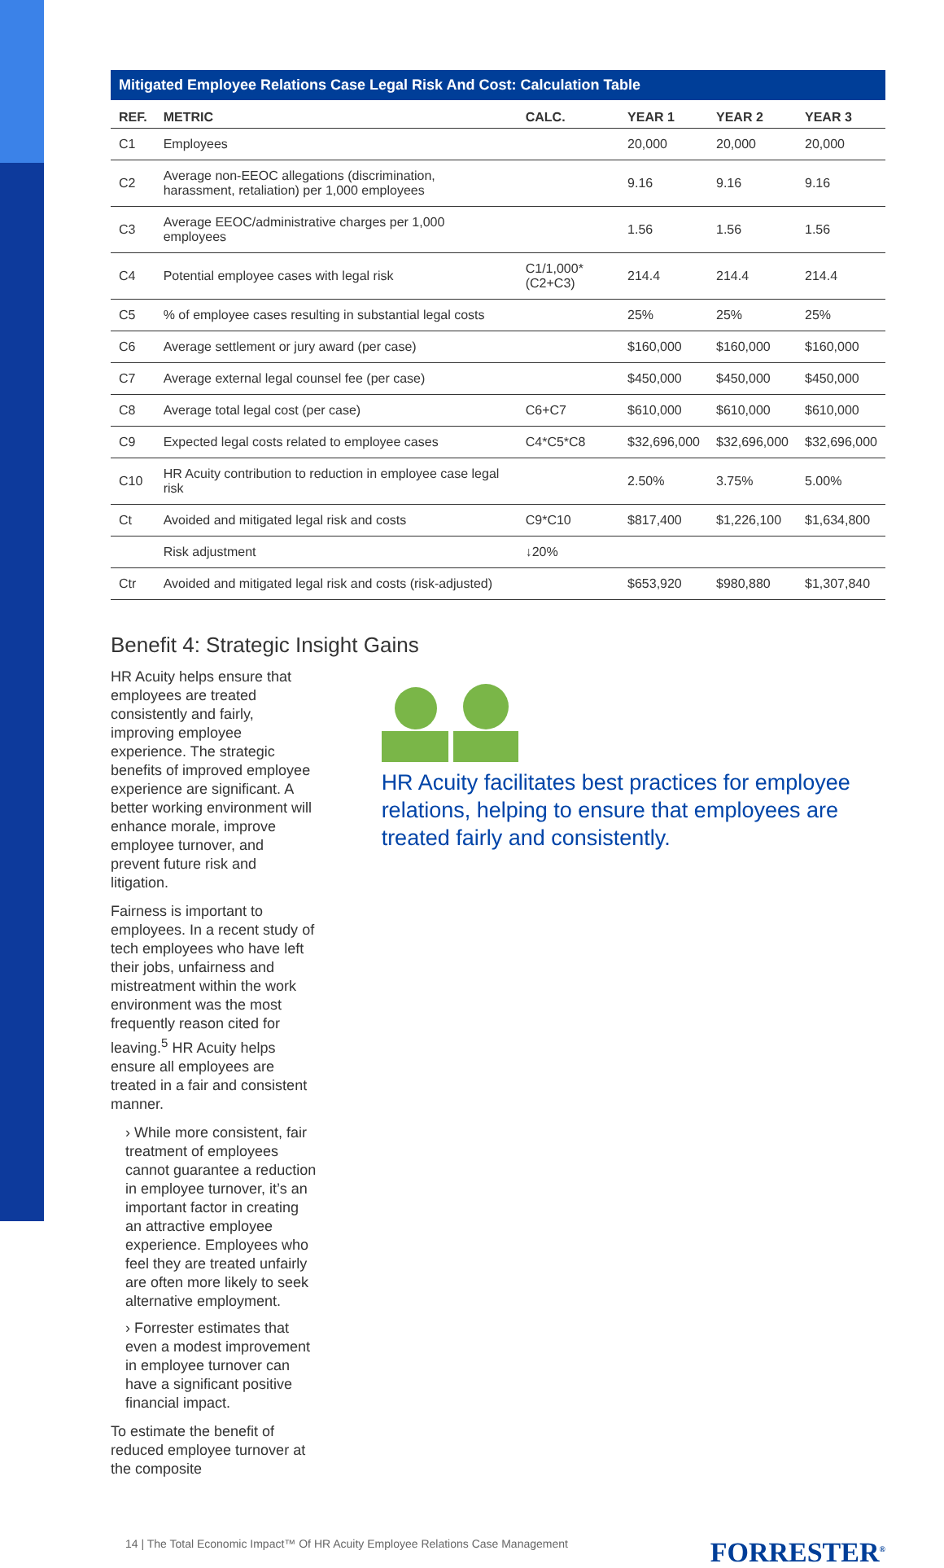Mitigated Employee Relations Case Legal Risk And Cost: Calculation Table
| REF. | METRIC | CALC. | YEAR 1 | YEAR 2 | YEAR 3 |
| --- | --- | --- | --- | --- | --- |
| C1 | Employees | | 20,000 | 20,000 | 20,000 |
| C2 | Average non-EEOC allegations (discrimination, harassment, retaliation) per 1,000 employees | | 9.16 | 9.16 | 9.16 |
| C3 | Average EEOC/administrative charges per 1,000 employees | | 1.56 | 1.56 | 1.56 |
| C4 | Potential employee cases with legal risk | C1/1,000*(C2+C3) | 214.4 | 214.4 | 214.4 |
| C5 | % of employee cases resulting in substantial legal costs | | 25% | 25% | 25% |
| C6 | Average settlement or jury award (per case) | | $160,000 | $160,000 | $160,000 |
| C7 | Average external legal counsel fee (per case) | | $450,000 | $450,000 | $450,000 |
| C8 | Average total legal cost (per case) | C6+C7 | $610,000 | $610,000 | $610,000 |
| C9 | Expected legal costs related to employee cases | C4*C5*C8 | $32,696,000 | $32,696,000 | $32,696,000 |
| C10 | HR Acuity contribution to reduction in employee case legal risk | | 2.50% | 3.75% | 5.00% |
| Ct | Avoided and mitigated legal risk and costs | C9*C10 | $817,400 | $1,226,100 | $1,634,800 |
| | Risk adjustment | ↓20% | | | |
| Ctr | Avoided and mitigated legal risk and costs (risk-adjusted) | | $653,920 | $980,880 | $1,307,840 |
Benefit 4: Strategic Insight Gains
HR Acuity helps ensure that employees are treated consistently and fairly, improving employee experience. The strategic benefits of improved employee experience are significant. A better working environment will enhance morale, improve employee turnover, and prevent future risk and litigation.
Fairness is important to employees. In a recent study of tech employees who have left their jobs, unfairness and mistreatment within the work environment was the most frequently reason cited for leaving.<sup>5</sup> HR Acuity helps ensure all employees are treated in a fair and consistent manner.
› While more consistent, fair treatment of employees cannot guarantee a reduction in employee turnover, it’s an important factor in creating an attractive employee experience. Employees who feel they are treated unfairly are often more likely to seek alternative employment.
› Forrester estimates that even a modest improvement in employee turnover can have a significant positive financial impact.
To estimate the benefit of reduced employee turnover at the composite
HR Acuity facilitates best practices for employee relations, helping to ensure that employees are treated fairly and consistently.
14 | The Total Economic Impact™ Of HR Acuity Employee Relations Case Management FORRESTER<sup>®</sup>